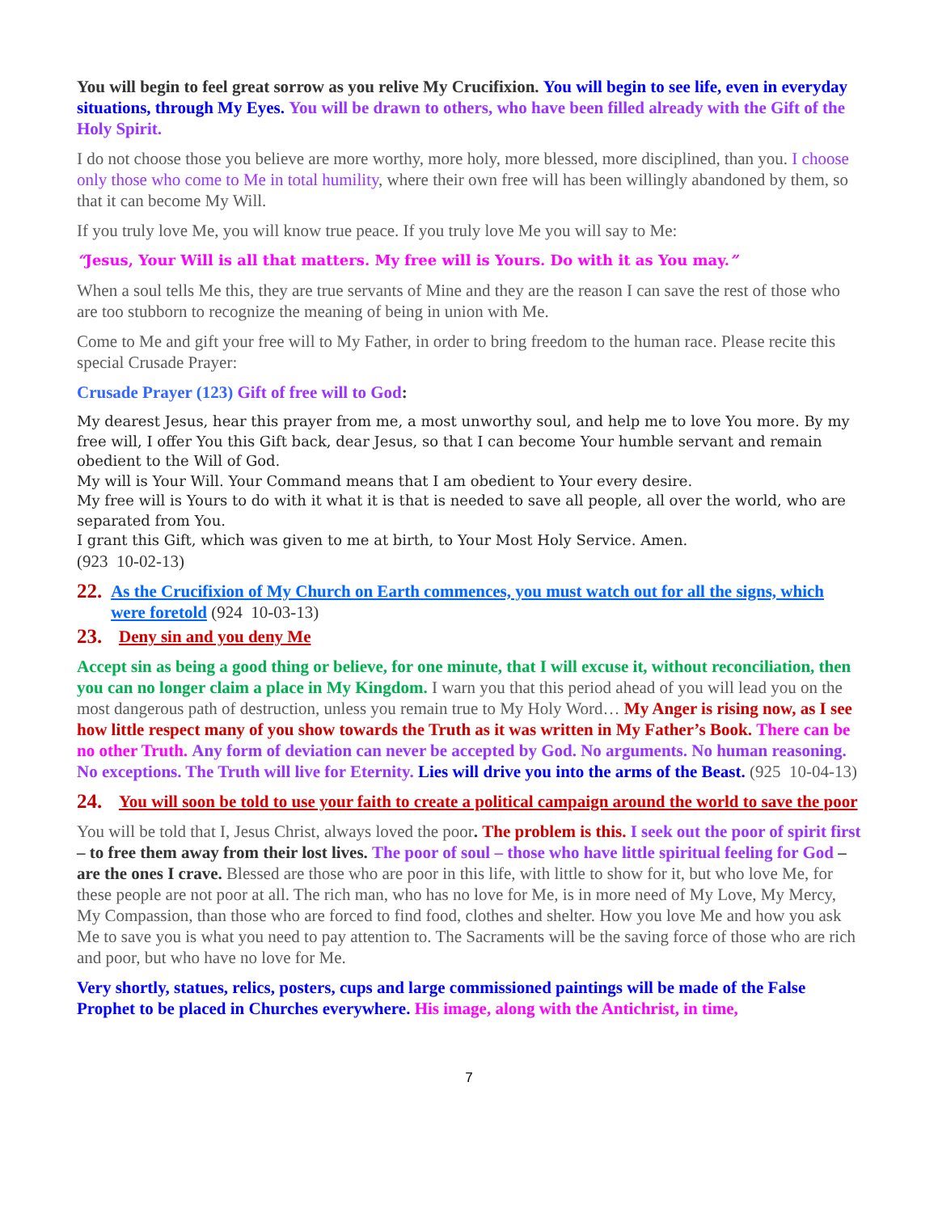You will begin to feel great sorrow as you relive My Crucifixion. You will begin to see life, even in everyday situations, through My Eyes. You will be drawn to others, who have been filled already with the Gift of the Holy Spirit.
I do not choose those you believe are more worthy, more holy, more blessed, more disciplined, than you. I choose only those who come to Me in total humility, where their own free will has been willingly abandoned by them, so that it can become My Will.
If you truly love Me, you will know true peace. If you truly love Me you will say to Me:
“Jesus, Your Will is all that matters. My free will is Yours. Do with it as You may.”
When a soul tells Me this, they are true servants of Mine and they are the reason I can save the rest of those who are too stubborn to recognize the meaning of being in union with Me.
Come to Me and gift your free will to My Father, in order to bring freedom to the human race. Please recite this special Crusade Prayer:
Crusade Prayer (123) Gift of free will to God:
My dearest Jesus, hear this prayer from me, a most unworthy soul, and help me to love You more. By my free will, I offer You this Gift back, dear Jesus, so that I can become Your humble servant and remain obedient to the Will of God.
My will is Your Will. Your Command means that I am obedient to Your every desire.
My free will is Yours to do with it what it is that is needed to save all people, all over the world, who are separated from You.
I grant this Gift, which was given to me at birth, to Your Most Holy Service. Amen.
(923 10-02-13)
22. As the Crucifixion of My Church on Earth commences, you must watch out for all the signs, which were foretold (924 10-03-13)
23. Deny sin and you deny Me
Accept sin as being a good thing or believe, for one minute, that I will excuse it, without reconciliation, then you can no longer claim a place in My Kingdom. I warn you that this period ahead of you will lead you on the most dangerous path of destruction, unless you remain true to My Holy Word… My Anger is rising now, as I see how little respect many of you show towards the Truth as it was written in My Father’s Book. There can be no other Truth. Any form of deviation can never be accepted by God. No arguments. No human reasoning. No exceptions. The Truth will live for Eternity. Lies will drive you into the arms of the Beast. (925 10-04-13)
24. You will soon be told to use your faith to create a political campaign around the world to save the poor
You will be told that I, Jesus Christ, always loved the poor. The problem is this. I seek out the poor of spirit first – to free them away from their lost lives. The poor of soul – those who have little spiritual feeling for God – are the ones I crave. Blessed are those who are poor in this life, with little to show for it, but who love Me, for these people are not poor at all. The rich man, who has no love for Me, is in more need of My Love, My Mercy, My Compassion, than those who are forced to find food, clothes and shelter. How you love Me and how you ask Me to save you is what you need to pay attention to. The Sacraments will be the saving force of those who are rich and poor, but who have no love for Me.
Very shortly, statues, relics, posters, cups and large commissioned paintings will be made of the False Prophet to be placed in Churches everywhere. His image, along with the Antichrist, in time,
7